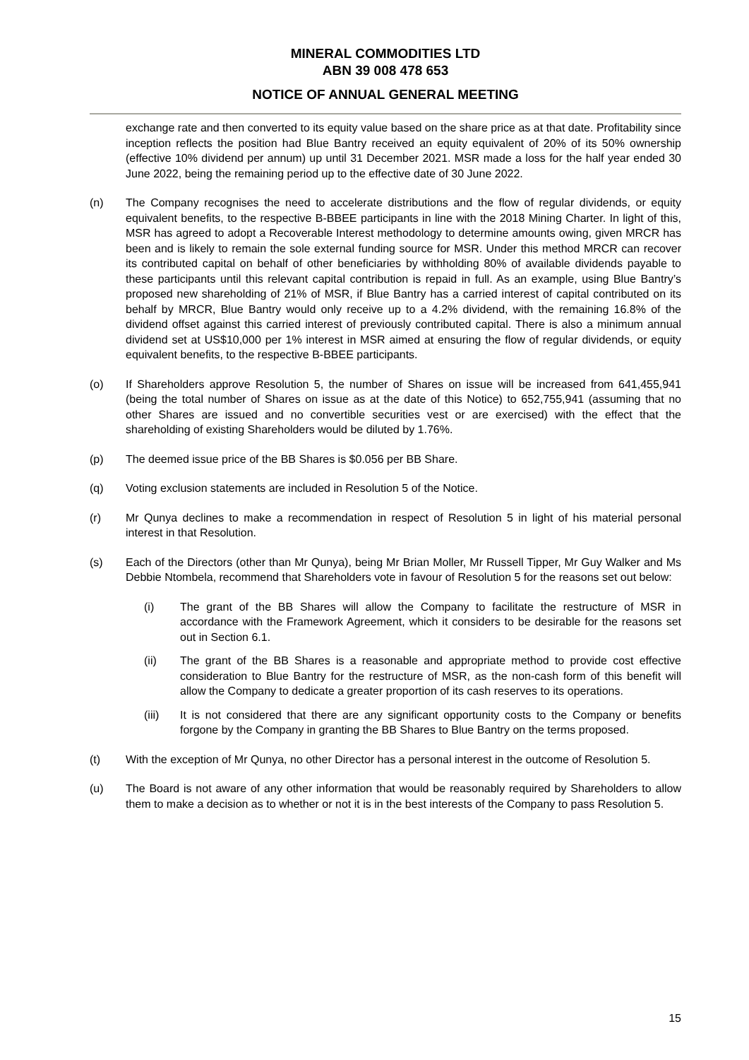MINERAL COMMODITIES LTD
ABN 39 008 478 653
NOTICE OF ANNUAL GENERAL MEETING
exchange rate and then converted to its equity value based on the share price as at that date. Profitability since inception reflects the position had Blue Bantry received an equity equivalent of 20% of its 50% ownership (effective 10% dividend per annum) up until 31 December 2021. MSR made a loss for the half year ended 30 June 2022, being the remaining period up to the effective date of 30 June 2022.
(n) The Company recognises the need to accelerate distributions and the flow of regular dividends, or equity equivalent benefits, to the respective B-BBEE participants in line with the 2018 Mining Charter. In light of this, MSR has agreed to adopt a Recoverable Interest methodology to determine amounts owing, given MRCR has been and is likely to remain the sole external funding source for MSR. Under this method MRCR can recover its contributed capital on behalf of other beneficiaries by withholding 80% of available dividends payable to these participants until this relevant capital contribution is repaid in full. As an example, using Blue Bantry’s proposed new shareholding of 21% of MSR, if Blue Bantry has a carried interest of capital contributed on its behalf by MRCR, Blue Bantry would only receive up to a 4.2% dividend, with the remaining 16.8% of the dividend offset against this carried interest of previously contributed capital. There is also a minimum annual dividend set at US$10,000 per 1% interest in MSR aimed at ensuring the flow of regular dividends, or equity equivalent benefits, to the respective B-BBEE participants.
(o) If Shareholders approve Resolution 5, the number of Shares on issue will be increased from 641,455,941 (being the total number of Shares on issue as at the date of this Notice) to 652,755,941 (assuming that no other Shares are issued and no convertible securities vest or are exercised) with the effect that the shareholding of existing Shareholders would be diluted by 1.76%.
(p) The deemed issue price of the BB Shares is $0.056 per BB Share.
(q) Voting exclusion statements are included in Resolution 5 of the Notice.
(r) Mr Qunya declines to make a recommendation in respect of Resolution 5 in light of his material personal interest in that Resolution.
(s) Each of the Directors (other than Mr Qunya), being Mr Brian Moller, Mr Russell Tipper, Mr Guy Walker and Ms Debbie Ntombela, recommend that Shareholders vote in favour of Resolution 5 for the reasons set out below:
(i) The grant of the BB Shares will allow the Company to facilitate the restructure of MSR in accordance with the Framework Agreement, which it considers to be desirable for the reasons set out in Section 6.1.
(ii) The grant of the BB Shares is a reasonable and appropriate method to provide cost effective consideration to Blue Bantry for the restructure of MSR, as the non-cash form of this benefit will allow the Company to dedicate a greater proportion of its cash reserves to its operations.
(iii) It is not considered that there are any significant opportunity costs to the Company or benefits forgone by the Company in granting the BB Shares to Blue Bantry on the terms proposed.
(t) With the exception of Mr Qunya, no other Director has a personal interest in the outcome of Resolution 5.
(u) The Board is not aware of any other information that would be reasonably required by Shareholders to allow them to make a decision as to whether or not it is in the best interests of the Company to pass Resolution 5.
15